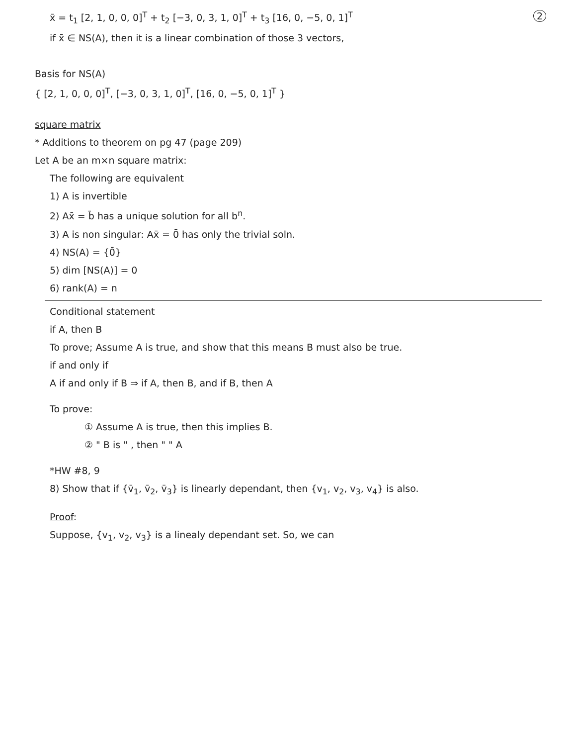2 x̄ = t<sub>1</sub> [2, 1, 0, 0, 0]<sup>T</sup> + t<sub>2</sub> [−3, 0, 3, 1, 0]<sup>T</sup> + t<sub>3</sub> [16, 0, −5, 0, 1]<sup>T</sup>
if x̄ ∈ NS(A), then it is a linear combination of those 3 vectors,
Basis for NS(A)
{ [2, 1, 0, 0, 0]<sup>T</sup>, [−3, 0, 3, 1, 0]<sup>T</sup>, [16, 0, −5, 0, 1]<sup>T</sup> }
square matrix
* Additions to theorem on pg 47 (page 209)
Let A be an m×n square matrix:
The following are equivalent
1) A is invertible
2) Ax̄ = b̄ has a unique solution for all b<sup>n</sup>.
3) A is non singular: Ax̄ = 0̄ has only the trivial soln.
4) NS(A) = {0̄}
5) dim [NS(A)] = 0
6) rank(A) = n
Conditional statement
if A, then B
To prove; Assume A is true, and show that this means B must also be true.
if and only if
A if and only if B ⇒ if A, then B, and if B, then A
To prove:
① Assume A is true, then this implies B.
② " B is " , then " " A
*HW #8, 9
8) Show that if {v̄<sub>1</sub>, v̄<sub>2</sub>, v̄<sub>3</sub>} is linearly dependant, then {v<sub>1</sub>, v<sub>2</sub>, v<sub>3</sub>, v<sub>4</sub>} is also.
Proof:
Suppose, {v<sub>1</sub>, v<sub>2</sub>, v<sub>3</sub>} is a linealy dependant set. So, we can